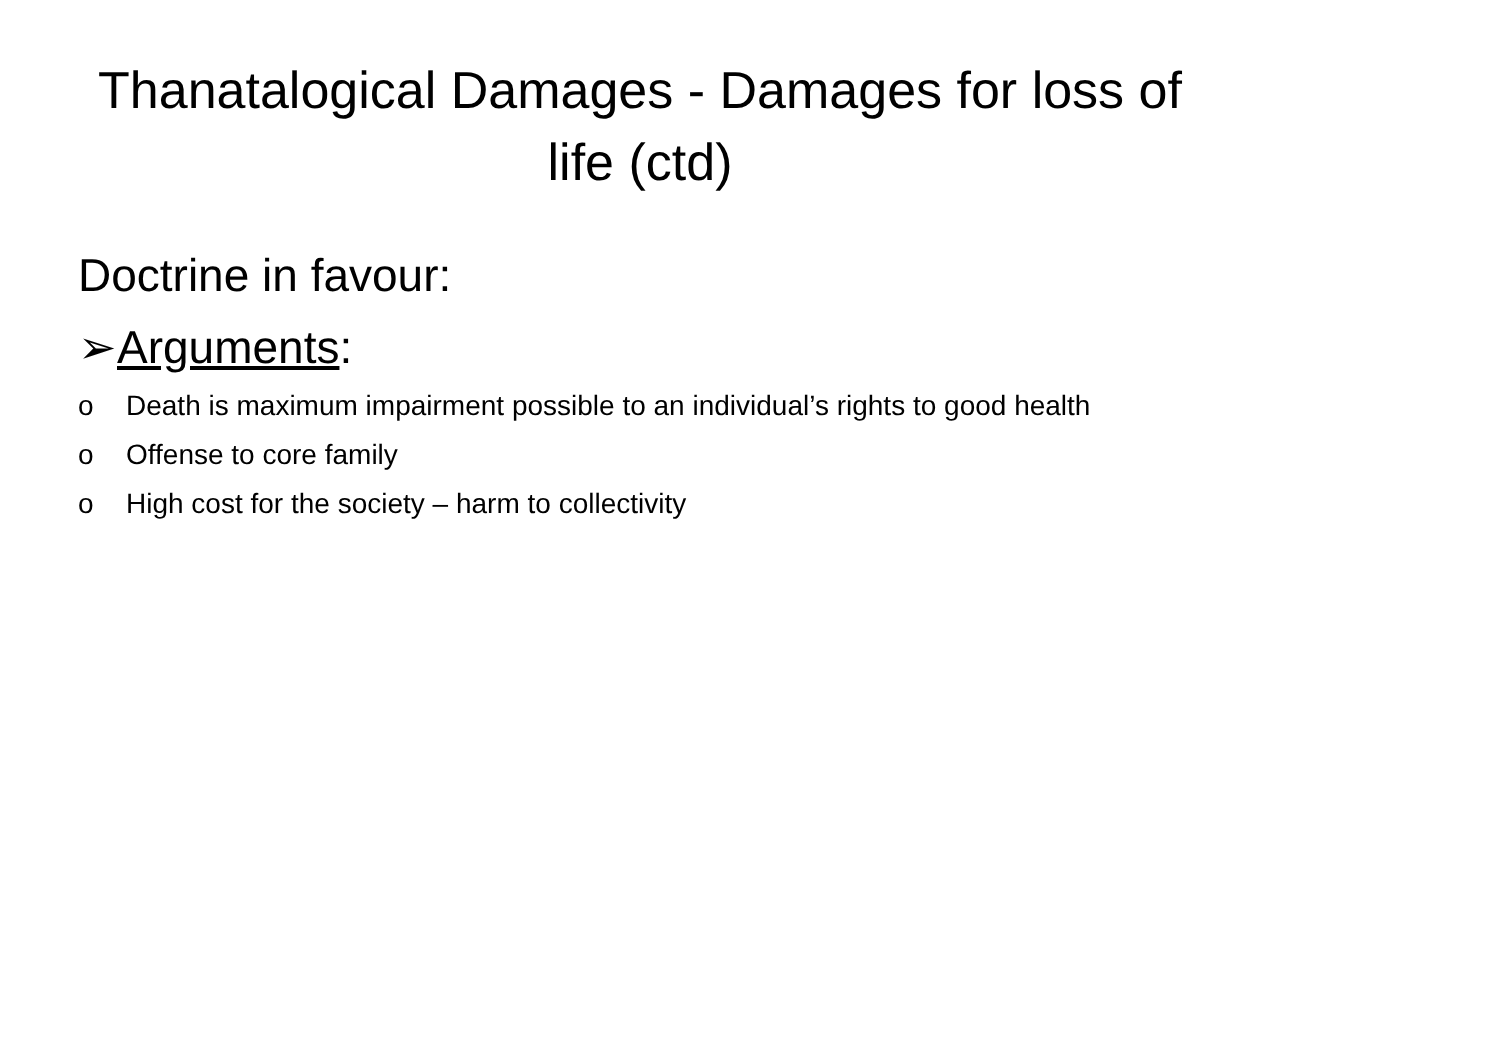Thanatalogical Damages - Damages for loss of life (ctd)
Doctrine in favour:
➢Arguments:
o Death is maximum impairment possible to an individual’s rights to good health
o Offense to core family
o High cost for the society – harm to collectivity